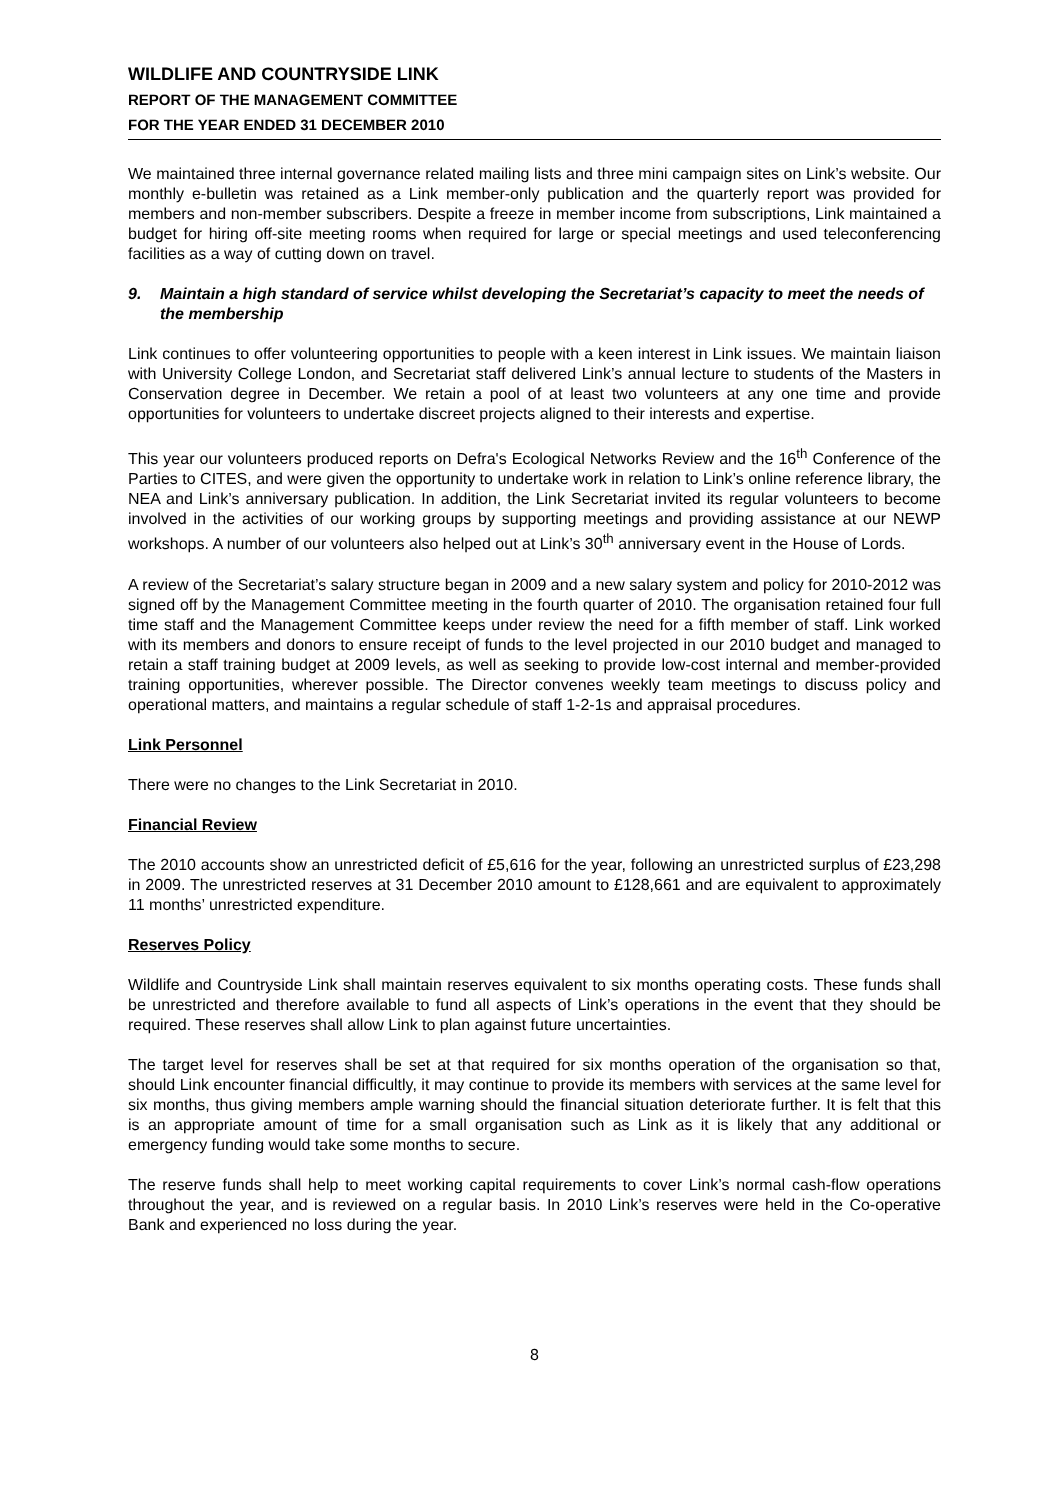WILDLIFE AND COUNTRYSIDE LINK
REPORT OF THE MANAGEMENT COMMITTEE
FOR THE YEAR ENDED 31 DECEMBER 2010
We maintained three internal governance related mailing lists and three mini campaign sites on Link’s website. Our monthly e-bulletin was retained as a Link member-only publication and the quarterly report was provided for members and non-member subscribers. Despite a freeze in member income from subscriptions, Link maintained a budget for hiring off-site meeting rooms when required for large or special meetings and used teleconferencing facilities as a way of cutting down on travel.
9. Maintain a high standard of service whilst developing the Secretariat’s capacity to meet the needs of the membership
Link continues to offer volunteering opportunities to people with a keen interest in Link issues. We maintain liaison with University College London, and Secretariat staff delivered Link’s annual lecture to students of the Masters in Conservation degree in December. We retain a pool of at least two volunteers at any one time and provide opportunities for volunteers to undertake discreet projects aligned to their interests and expertise.
This year our volunteers produced reports on Defra's Ecological Networks Review and the 16<sup>th</sup> Conference of the Parties to CITES, and were given the opportunity to undertake work in relation to Link’s online reference library, the NEA and Link’s anniversary publication. In addition, the Link Secretariat invited its regular volunteers to become involved in the activities of our working groups by supporting meetings and providing assistance at our NEWP workshops. A number of our volunteers also helped out at Link’s 30<sup>th</sup> anniversary event in the House of Lords.
A review of the Secretariat’s salary structure began in 2009 and a new salary system and policy for 2010-2012 was signed off by the Management Committee meeting in the fourth quarter of 2010. The organisation retained four full time staff and the Management Committee keeps under review the need for a fifth member of staff. Link worked with its members and donors to ensure receipt of funds to the level projected in our 2010 budget and managed to retain a staff training budget at 2009 levels, as well as seeking to provide low-cost internal and member-provided training opportunities, wherever possible. The Director convenes weekly team meetings to discuss policy and operational matters, and maintains a regular schedule of staff 1-2-1s and appraisal procedures.
Link Personnel
There were no changes to the Link Secretariat in 2010.
Financial Review
The 2010 accounts show an unrestricted deficit of £5,616 for the year, following an unrestricted surplus of £23,298 in 2009. The unrestricted reserves at 31 December 2010 amount to £128,661 and are equivalent to approximately 11 months’ unrestricted expenditure.
Reserves Policy
Wildlife and Countryside Link shall maintain reserves equivalent to six months operating costs. These funds shall be unrestricted and therefore available to fund all aspects of Link’s operations in the event that they should be required. These reserves shall allow Link to plan against future uncertainties.
The target level for reserves shall be set at that required for six months operation of the organisation so that, should Link encounter financial difficultly, it may continue to provide its members with services at the same level for six months, thus giving members ample warning should the financial situation deteriorate further. It is felt that this is an appropriate amount of time for a small organisation such as Link as it is likely that any additional or emergency funding would take some months to secure.
The reserve funds shall help to meet working capital requirements to cover Link’s normal cash-flow operations throughout the year, and is reviewed on a regular basis. In 2010 Link’s reserves were held in the Co-operative Bank and experienced no loss during the year.
8